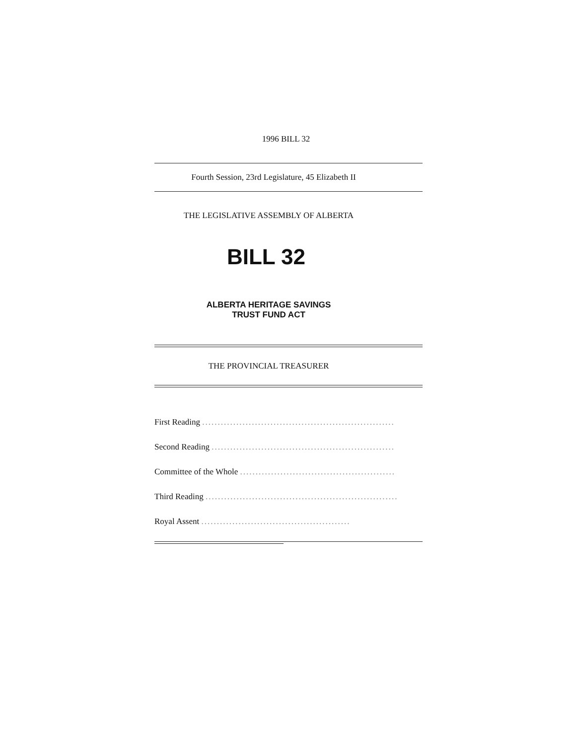1996 BILL 32
Fourth Session, 23rd Legislature, 45 Elizabeth II
THE LEGISLATIVE ASSEMBLY OF ALBERTA
BILL 32
ALBERTA HERITAGE SAVINGS
TRUST FUND ACT
THE PROVINCIAL TREASURER
First Reading ..............................................................
Second Reading ...........................................................
Committee of the Whole ..................................................
Third Reading ..............................................................
Royal Assent ................................................